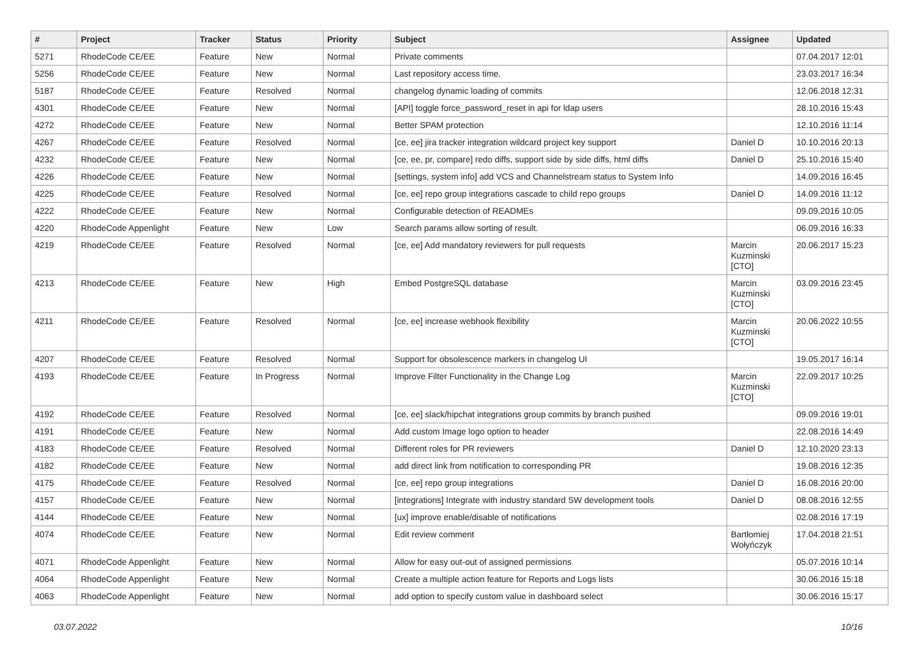| # | Project | Tracker | Status | Priority | Subject | Assignee | Updated |
| --- | --- | --- | --- | --- | --- | --- | --- |
| 5271 | RhodeCode CE/EE | Feature | New | Normal | Private comments | | 07.04.2017 12:01 |
| 5256 | RhodeCode CE/EE | Feature | New | Normal | Last repository access time. | | 23.03.2017 16:34 |
| 5187 | RhodeCode CE/EE | Feature | Resolved | Normal | changelog dynamic loading of commits | | 12.06.2018 12:31 |
| 4301 | RhodeCode CE/EE | Feature | New | Normal | [API] toggle force_password_reset in api for ldap users | | 28.10.2016 15:43 |
| 4272 | RhodeCode CE/EE | Feature | New | Normal | Better SPAM protection | | 12.10.2016 11:14 |
| 4267 | RhodeCode CE/EE | Feature | Resolved | Normal | [ce, ee] jira tracker integration wildcard project key support | Daniel D | 10.10.2016 20:13 |
| 4232 | RhodeCode CE/EE | Feature | New | Normal | [ce, ee, pr, compare] redo diffs, support side by side diffs, html diffs | Daniel D | 25.10.2016 15:40 |
| 4226 | RhodeCode CE/EE | Feature | New | Normal | [settings, system info] add VCS and Channelstream status to System Info | | 14.09.2016 16:45 |
| 4225 | RhodeCode CE/EE | Feature | Resolved | Normal | [ce, ee] repo group integrations cascade to child repo groups | Daniel D | 14.09.2016 11:12 |
| 4222 | RhodeCode CE/EE | Feature | New | Normal | Configurable detection of READMEs | | 09.09.2016 10:05 |
| 4220 | RhodeCode Appenlight | Feature | New | Low | Search params allow sorting of result. | | 06.09.2016 16:33 |
| 4219 | RhodeCode CE/EE | Feature | Resolved | Normal | [ce, ee] Add mandatory reviewers for pull requests | Marcin Kuzminski [CTO] | 20.06.2017 15:23 |
| 4213 | RhodeCode CE/EE | Feature | New | High | Embed PostgreSQL database | Marcin Kuzminski [CTO] | 03.09.2016 23:45 |
| 4211 | RhodeCode CE/EE | Feature | Resolved | Normal | [ce, ee] increase webhook flexibility | Marcin Kuzminski [CTO] | 20.06.2022 10:55 |
| 4207 | RhodeCode CE/EE | Feature | Resolved | Normal | Support for obsolescence markers in changelog UI | | 19.05.2017 16:14 |
| 4193 | RhodeCode CE/EE | Feature | In Progress | Normal | Improve Filter Functionality in the Change Log | Marcin Kuzminski [CTO] | 22.09.2017 10:25 |
| 4192 | RhodeCode CE/EE | Feature | Resolved | Normal | [ce, ee] slack/hipchat integrations group commits by branch pushed | | 09.09.2016 19:01 |
| 4191 | RhodeCode CE/EE | Feature | New | Normal | Add custom Image logo option to header | | 22.08.2016 14:49 |
| 4183 | RhodeCode CE/EE | Feature | Resolved | Normal | Different roles for PR reviewers | Daniel D | 12.10.2020 23:13 |
| 4182 | RhodeCode CE/EE | Feature | New | Normal | add direct link from notification to corresponding PR | | 19.08.2016 12:35 |
| 4175 | RhodeCode CE/EE | Feature | Resolved | Normal | [ce, ee] repo group integrations | Daniel D | 16.08.2016 20:00 |
| 4157 | RhodeCode CE/EE | Feature | New | Normal | [integrations] Integrate with industry standard SW development tools | Daniel D | 08.08.2016 12:55 |
| 4144 | RhodeCode CE/EE | Feature | New | Normal | [ux] improve enable/disable of notifications | | 02.08.2016 17:19 |
| 4074 | RhodeCode CE/EE | Feature | New | Normal | Edit review comment | Bartłomiej Wołyńczyk | 17.04.2018 21:51 |
| 4071 | RhodeCode Appenlight | Feature | New | Normal | Allow for easy out-out of assigned permissions | | 05.07.2016 10:14 |
| 4064 | RhodeCode Appenlight | Feature | New | Normal | Create a multiple action feature for Reports and Logs lists | | 30.06.2016 15:18 |
| 4063 | RhodeCode Appenlight | Feature | New | Normal | add option to specify custom value in dashboard select | | 30.06.2016 15:17 |
03.07.2022 10/16